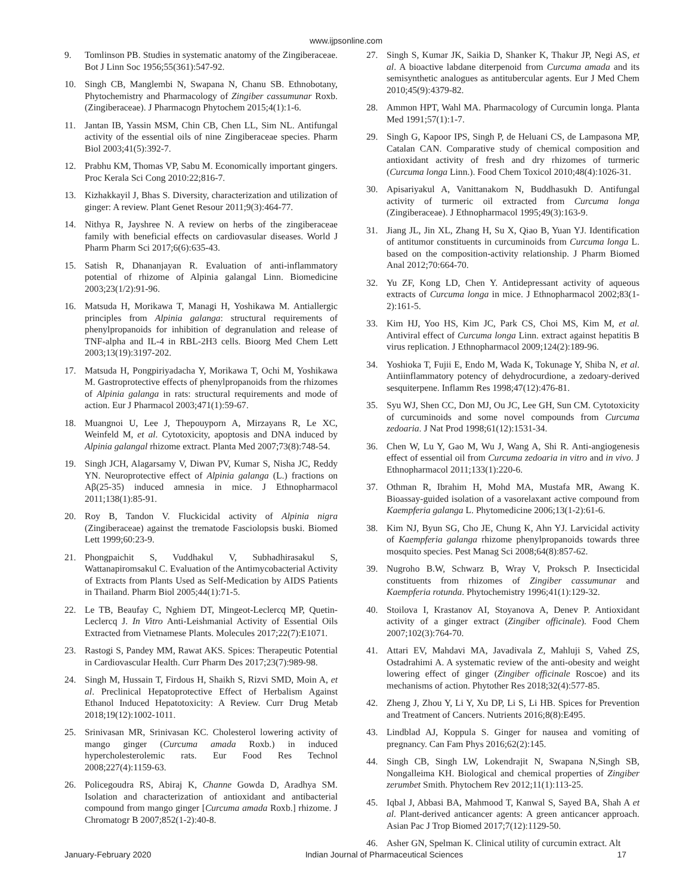www.ijpsonline.com
9. Tomlinson PB. Studies in systematic anatomy of the Zingiberaceae. Bot J Linn Soc 1956;55(361):547-92.
10. Singh CB, Manglembi N, Swapana N, Chanu SB. Ethnobotany, Phytochemistry and Pharmacology of Zingiber cassumunar Roxb. (Zingiberaceae). J Pharmacogn Phytochem 2015;4(1):1-6.
11. Jantan IB, Yassin MSM, Chin CB, Chen LL, Sim NL. Antifungal activity of the essential oils of nine Zingiberaceae species. Pharm Biol 2003;41(5):392-7.
12. Prabhu KM, Thomas VP, Sabu M. Economically important gingers. Proc Kerala Sci Cong 2010:22;816-7.
13. Kizhakkayil J, Bhas S. Diversity, characterization and utilization of ginger: A review. Plant Genet Resour 2011;9(3):464-77.
14. Nithya R, Jayshree N. A review on herbs of the zingiberaceae family with beneficial effects on cardiovasular diseases. World J Pharm Pharm Sci 2017;6(6):635-43.
15. Satish R, Dhananjayan R. Evaluation of anti-inflammatory potential of rhizome of Alpinia galangal Linn. Biomedicine 2003;23(1/2):91-96.
16. Matsuda H, Morikawa T, Managi H, Yoshikawa M. Antiallergic principles from Alpinia galanga: structural requirements of phenylpropanoids for inhibition of degranulation and release of TNF-alpha and IL-4 in RBL-2H3 cells. Bioorg Med Chem Lett 2003;13(19):3197-202.
17. Matsuda H, Pongpiriyadacha Y, Morikawa T, Ochi M, Yoshikawa M. Gastroprotective effects of phenylpropanoids from the rhizomes of Alpinia galanga in rats: structural requirements and mode of action. Eur J Pharmacol 2003;471(1):59-67.
18. Muangnoi U, Lee J, Thepouyporn A, Mirzayans R, Le XC, Weinfeld M, et al. Cytotoxicity, apoptosis and DNA induced by Alpinia galangal rhizome extract. Planta Med 2007;73(8):748-54.
19. Singh JCH, Alagarsamy V, Diwan PV, Kumar S, Nisha JC, Reddy YN. Neuroprotective effect of Alpinia galanga (L.) fractions on Aβ(25-35) induced amnesia in mice. J Ethnopharmacol 2011;138(1):85-91.
20. Roy B, Tandon V. Fluckicidal activity of Alpinia nigra (Zingiberaceae) against the trematode Fasciolopsis buski. Biomed Lett 1999;60:23-9.
21. Phongpaichit S, Vuddhakul V, Subhadhirasakul S, Wattanapiromsakul C. Evaluation of the Antimycobacterial Activity of Extracts from Plants Used as Self-Medication by AIDS Patients in Thailand. Pharm Biol 2005;44(1):71-5.
22. Le TB, Beaufay C, Nghiem DT, Mingeot-Leclercq MP, Quetin-Leclercq J. In Vitro Anti-Leishmanial Activity of Essential Oils Extracted from Vietnamese Plants. Molecules 2017;22(7):E1071.
23. Rastogi S, Pandey MM, Rawat AKS. Spices: Therapeutic Potential in Cardiovascular Health. Curr Pharm Des 2017;23(7):989-98.
24. Singh M, Hussain T, Firdous H, Shaikh S, Rizvi SMD, Moin A, et al. Preclinical Hepatoprotective Effect of Herbalism Against Ethanol Induced Hepatotoxicity: A Review. Curr Drug Metab 2018;19(12):1002-1011.
25. Srinivasan MR, Srinivasan KC. Cholesterol lowering activity of mango ginger (Curcuma amada Roxb.) in induced hypercholesterolemic rats. Eur Food Res Technol 2008;227(4):1159-63.
26. Policegoudra RS, Abiraj K, Channe Gowda D, Aradhya SM. Isolation and characterization of antioxidant and antibacterial compound from mango ginger [Curcuma amada Roxb.] rhizome. J Chromatogr B 2007;852(1-2):40-8.
27. Singh S, Kumar JK, Saikia D, Shanker K, Thakur JP, Negi AS, et al. A bioactive labdane diterpenoid from Curcuma amada and its semisynthetic analogues as antitubercular agents. Eur J Med Chem 2010;45(9):4379-82.
28. Ammon HPT, Wahl MA. Pharmacology of Curcumin longa. Planta Med 1991;57(1):1-7.
29. Singh G, Kapoor IPS, Singh P, de Heluani CS, de Lampasona MP, Catalan CAN. Comparative study of chemical composition and antioxidant activity of fresh and dry rhizomes of turmeric (Curcuma longa Linn.). Food Chem Toxicol 2010;48(4):1026-31.
30. Apisariyakul A, Vanittanakom N, Buddhasukh D. Antifungal activity of turmeric oil extracted from Curcuma longa (Zingiberaceae). J Ethnopharmacol 1995;49(3):163-9.
31. Jiang JL, Jin XL, Zhang H, Su X, Qiao B, Yuan YJ. Identification of antitumor constituents in curcuminoids from Curcuma longa L. based on the composition-activity relationship. J Pharm Biomed Anal 2012;70:664-70.
32. Yu ZF, Kong LD, Chen Y. Antidepressant activity of aqueous extracts of Curcuma longa in mice. J Ethnopharmacol 2002;83(1-2):161-5.
33. Kim HJ, Yoo HS, Kim JC, Park CS, Choi MS, Kim M, et al. Antiviral effect of Curcuma longa Linn. extract against hepatitis B virus replication. J Ethnopharmacol 2009;124(2):189-96.
34. Yoshioka T, Fujii E, Endo M, Wada K, Tokunage Y, Shiba N, et al. Antiinflammatory potency of dehydrocurdione, a zedoary-derived sesquiterpene. Inflamm Res 1998;47(12):476-81.
35. Syu WJ, Shen CC, Don MJ, Ou JC, Lee GH, Sun CM. Cytotoxicity of curcuminoids and some novel compounds from Curcuma zedoaria. J Nat Prod 1998;61(12):1531-34.
36. Chen W, Lu Y, Gao M, Wu J, Wang A, Shi R. Anti-angiogenesis effect of essential oil from Curcuma zedoaria in vitro and in vivo. J Ethnopharmacol 2011;133(1):220-6.
37. Othman R, Ibrahim H, Mohd MA, Mustafa MR, Awang K. Bioassay-guided isolation of a vasorelaxant active compound from Kaempferia galanga L. Phytomedicine 2006;13(1-2):61-6.
38. Kim NJ, Byun SG, Cho JE, Chung K, Ahn YJ. Larvicidal activity of Kaempferia galanga rhizome phenylpropanoids towards three mosquito species. Pest Manag Sci 2008;64(8):857-62.
39. Nugroho B.W, Schwarz B, Wray V, Proksch P. Insecticidal constituents from rhizomes of Zingiber cassumunar and Kaempferia rotunda. Phytochemistry 1996;41(1):129-32.
40. Stoilova I, Krastanov AI, Stoyanova A, Denev P. Antioxidant activity of a ginger extract (Zingiber officinale). Food Chem 2007;102(3):764-70.
41. Attari EV, Mahdavi MA, Javadivala Z, Mahluji S, Vahed ZS, Ostadrahimi A. A systematic review of the anti-obesity and weight lowering effect of ginger (Zingiber officinale Roscoe) and its mechanisms of action. Phytother Res 2018;32(4):577-85.
42. Zheng J, Zhou Y, Li Y, Xu DP, Li S, Li HB. Spices for Prevention and Treatment of Cancers. Nutrients 2016;8(8):E495.
43. Lindblad AJ, Koppula S. Ginger for nausea and vomiting of pregnancy. Can Fam Phys 2016;62(2):145.
44. Singh CB, Singh LW, Lokendrajit N, Swapana N,Singh SB, Nongalleima KH. Biological and chemical properties of Zingiber zerumbet Smith. Phytochem Rev 2012;11(1):113-25.
45. Iqbal J, Abbasi BA, Mahmood T, Kanwal S, Sayed BA, Shah A et al. Plant-derived anticancer agents: A green anticancer approach. Asian Pac J Trop Biomed 2017;7(12):1129-50.
46. Asher GN, Spelman K. Clinical utility of curcumin extract. Alt
January-February 2020 Indian Journal of Pharmaceutical Sciences 17